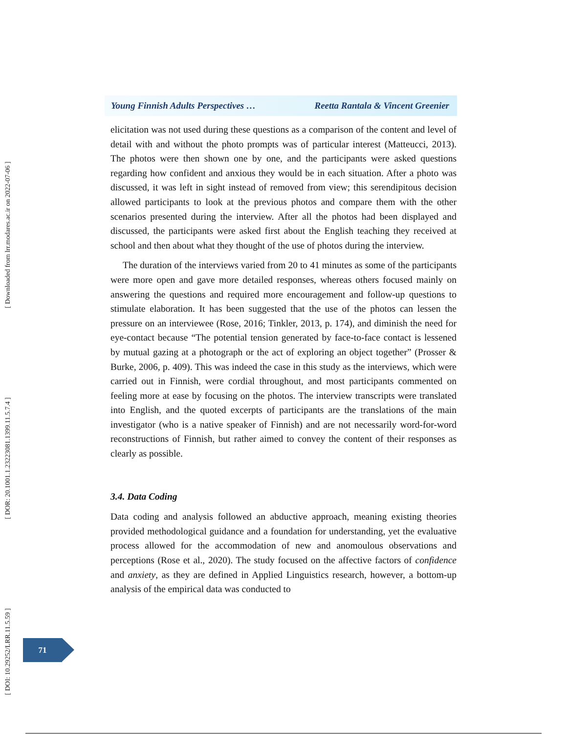[ Downloaded from lrr.modares.ac.ir on 2022-07-06 ]
[ DOR: 20.1001.1.23223081.1399.11.5.7.4 ]
[ DOI: 10.29252/LRR.11.5.59 ]
Young Finnish Adults Perspectives … Reetta Rantala & Vincent Greenier
elicitation was not used during these questions as a comparison of the content and level of detail with and without the photo prompts was of particular interest (Matteucci, 2013). The photos were then shown one by one, and the participants were asked questions regarding how confident and anxious they would be in each situation. After a photo was discussed, it was left in sight instead of removed from view; this serendipitous decision allowed participants to look at the previous photos and compare them with the other scenarios presented during the interview. After all the photos had been displayed and discussed, the participants were asked first about the English teaching they received at school and then about what they thought of the use of photos during the interview.
The duration of the interviews varied from 20 to 41 minutes as some of the participants were more open and gave more detailed responses, whereas others focused mainly on answering the questions and required more encouragement and follow-up questions to stimulate elaboration. It has been suggested that the use of the photos can lessen the pressure on an interviewee (Rose, 2016; Tinkler, 2013, p. 174), and diminish the need for eye-contact because “The potential tension generated by face-to-face contact is lessened by mutual gazing at a photograph or the act of exploring an object together” (Prosser & Burke, 2006, p. 409). This was indeed the case in this study as the interviews, which were carried out in Finnish, were cordial throughout, and most participants commented on feeling more at ease by focusing on the photos. The interview transcripts were translated into English, and the quoted excerpts of participants are the translations of the main investigator (who is a native speaker of Finnish) and are not necessarily word-for-word reconstructions of Finnish, but rather aimed to convey the content of their responses as clearly as possible.
3.4. Data Coding
Data coding and analysis followed an abductive approach, meaning existing theories provided methodological guidance and a foundation for understanding, yet the evaluative process allowed for the accommodation of new and anomoulous observations and perceptions (Rose et al., 2020). The study focused on the affective factors of confidence and anxiety, as they are defined in Applied Linguistics research, however, a bottom-up analysis of the empirical data was conducted to
71